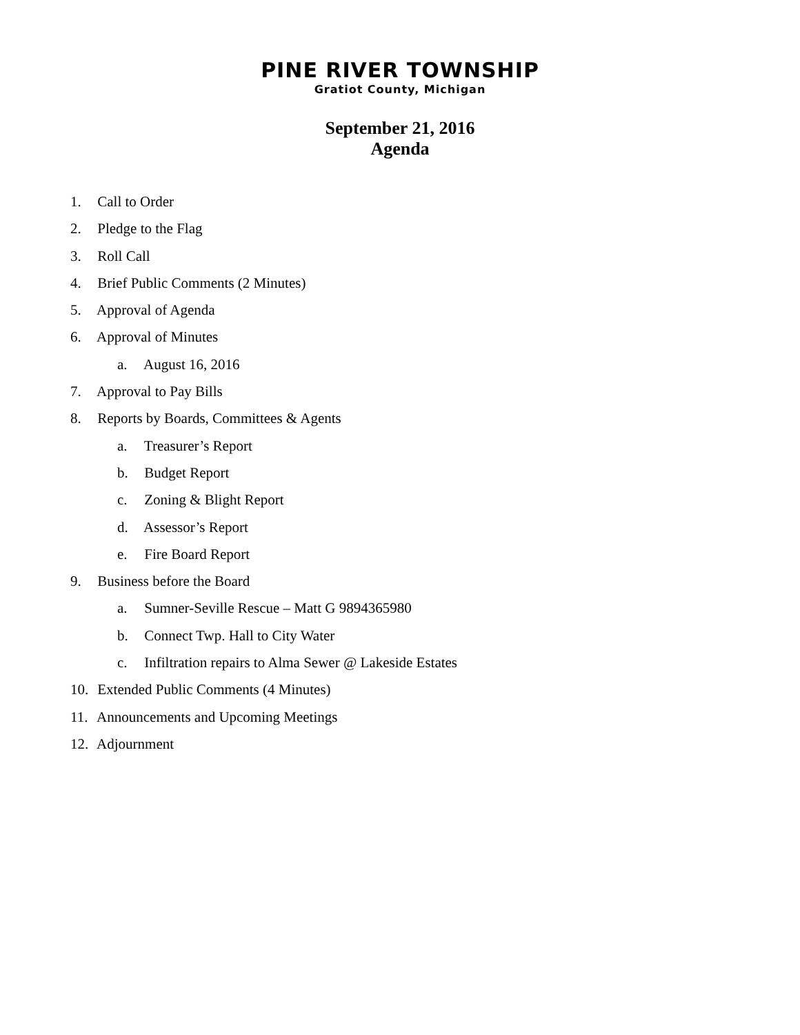PINE RIVER TOWNSHIP
Gratiot County, Michigan
September 21, 2016
Agenda
1. Call to Order
2. Pledge to the Flag
3. Roll Call
4. Brief Public Comments (2 Minutes)
5. Approval of Agenda
6. Approval of Minutes
a. August 16, 2016
7. Approval to Pay Bills
8. Reports by Boards, Committees & Agents
a. Treasurer’s Report
b. Budget Report
c. Zoning & Blight Report
d. Assessor’s Report
e. Fire Board Report
9. Business before the Board
a. Sumner-Seville Rescue – Matt G 9894365980
b. Connect Twp. Hall to City Water
c. Infiltration repairs to Alma Sewer @ Lakeside Estates
10. Extended Public Comments (4 Minutes)
11. Announcements and Upcoming Meetings
12. Adjournment